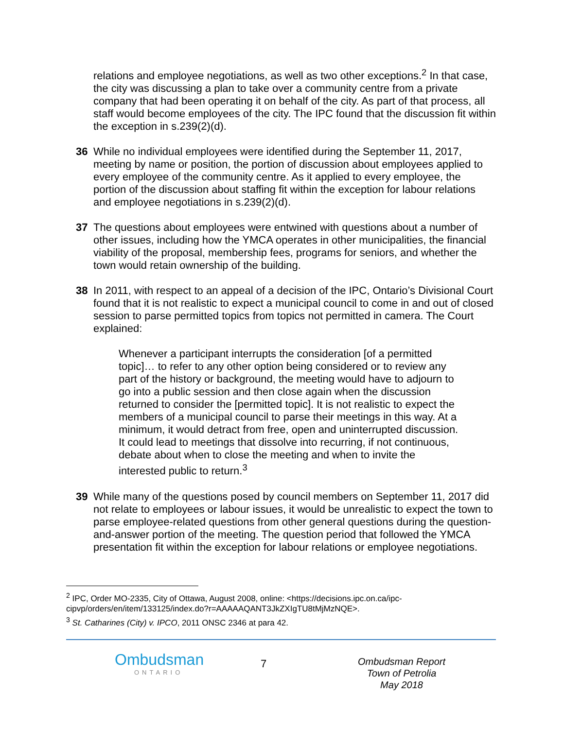relations and employee negotiations, as well as two other exceptions.<sup>2</sup> In that case, the city was discussing a plan to take over a community centre from a private company that had been operating it on behalf of the city. As part of that process, all staff would become employees of the city. The IPC found that the discussion fit within the exception in s.239(2)(d).
36 While no individual employees were identified during the September 11, 2017, meeting by name or position, the portion of discussion about employees applied to every employee of the community centre. As it applied to every employee, the portion of the discussion about staffing fit within the exception for labour relations and employee negotiations in s.239(2)(d).
37 The questions about employees were entwined with questions about a number of other issues, including how the YMCA operates in other municipalities, the financial viability of the proposal, membership fees, programs for seniors, and whether the town would retain ownership of the building.
38 In 2011, with respect to an appeal of a decision of the IPC, Ontario’s Divisional Court found that it is not realistic to expect a municipal council to come in and out of closed session to parse permitted topics from topics not permitted in camera. The Court explained:
Whenever a participant interrupts the consideration [of a permitted topic]… to refer to any other option being considered or to review any part of the history or background, the meeting would have to adjourn to go into a public session and then close again when the discussion returned to consider the [permitted topic]. It is not realistic to expect the members of a municipal council to parse their meetings in this way. At a minimum, it would detract from free, open and uninterrupted discussion. It could lead to meetings that dissolve into recurring, if not continuous, debate about when to close the meeting and when to invite the interested public to return.<sup>3</sup>
39 While many of the questions posed by council members on September 11, 2017 did not relate to employees or labour issues, it would be unrealistic to expect the town to parse employee-related questions from other general questions during the question-and-answer portion of the meeting. The question period that followed the YMCA presentation fit within the exception for labour relations or employee negotiations.
<sup>2</sup> IPC, Order MO-2335, City of Ottawa, August 2008, online: <https://decisions.ipc.on.ca/ipc-cipvp/orders/en/item/133125/index.do?r=AAAAAQANT3JkZXIgTU8tMjMzNQE>.
<sup>3</sup> St. Catharines (City) v. IPCO, 2011 ONSC 2346 at para 42.
Ombudsman
ONTARIO
7
Ombudsman Report
Town of Petrolia
May 2018